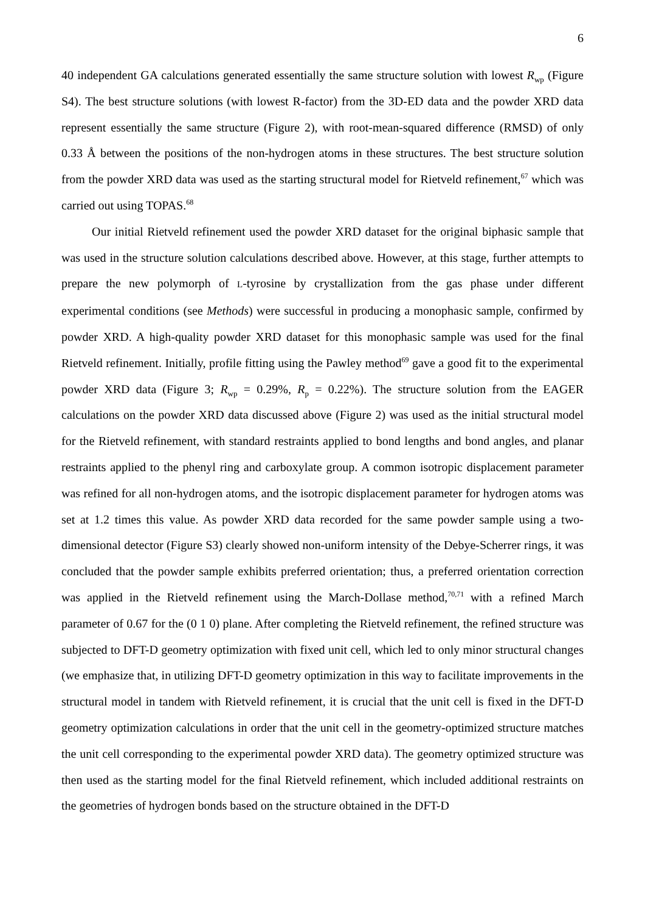6
40 independent GA calculations generated essentially the same structure solution with lowest R<sub>wp</sub> (Figure S4). The best structure solutions (with lowest R-factor) from the 3D-ED data and the powder XRD data represent essentially the same structure (Figure 2), with root-mean-squared difference (RMSD) of only 0.33 Å between the positions of the non-hydrogen atoms in these structures. The best structure solution from the powder XRD data was used as the starting structural model for Rietveld refinement,<sup>67</sup> which was carried out using TOPAS.<sup>68</sup>
Our initial Rietveld refinement used the powder XRD dataset for the original biphasic sample that was used in the structure solution calculations described above. However, at this stage, further attempts to prepare the new polymorph of L-tyrosine by crystallization from the gas phase under different experimental conditions (see Methods) were successful in producing a monophasic sample, confirmed by powder XRD. A high-quality powder XRD dataset for this monophasic sample was used for the final Rietveld refinement. Initially, profile fitting using the Pawley method<sup>69</sup> gave a good fit to the experimental powder XRD data (Figure 3; R<sub>wp</sub> = 0.29%, R<sub>p</sub> = 0.22%). The structure solution from the EAGER calculations on the powder XRD data discussed above (Figure 2) was used as the initial structural model for the Rietveld refinement, with standard restraints applied to bond lengths and bond angles, and planar restraints applied to the phenyl ring and carboxylate group. A common isotropic displacement parameter was refined for all non-hydrogen atoms, and the isotropic displacement parameter for hydrogen atoms was set at 1.2 times this value. As powder XRD data recorded for the same powder sample using a two-dimensional detector (Figure S3) clearly showed non-uniform intensity of the Debye-Scherrer rings, it was concluded that the powder sample exhibits preferred orientation; thus, a preferred orientation correction was applied in the Rietveld refinement using the March-Dollase method,<sup>70,71</sup> with a refined March parameter of 0.67 for the (0 1 0) plane. After completing the Rietveld refinement, the refined structure was subjected to DFT-D geometry optimization with fixed unit cell, which led to only minor structural changes (we emphasize that, in utilizing DFT-D geometry optimization in this way to facilitate improvements in the structural model in tandem with Rietveld refinement, it is crucial that the unit cell is fixed in the DFT-D geometry optimization calculations in order that the unit cell in the geometry-optimized structure matches the unit cell corresponding to the experimental powder XRD data). The geometry optimized structure was then used as the starting model for the final Rietveld refinement, which included additional restraints on the geometries of hydrogen bonds based on the structure obtained in the DFT-D